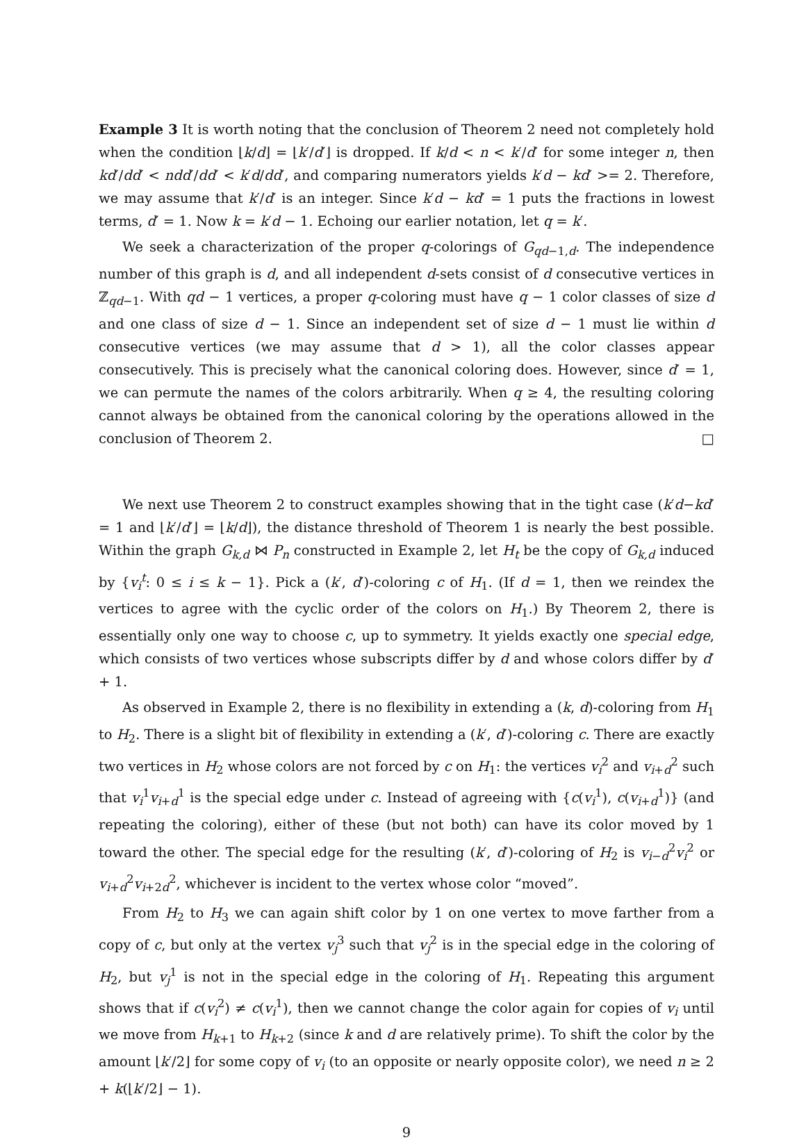Example 3 It is worth noting that the conclusion of Theorem 2 need not completely hold when the condition ⌊k/d⌋ = ⌊k′/d′⌋ is dropped. If k/d < n < k′/d′ for some integer n, then kd′/dd′ < ndd′/dd′ < k′d/dd′, and comparing numerators yields k′d − kd′ >= 2. Therefore, we may assume that k′/d′ is an integer. Since k′d − kd′ = 1 puts the fractions in lowest terms, d′ = 1. Now k = k′d − 1. Echoing our earlier notation, let q = k′.
We seek a characterization of the proper q-colorings of G<sub>qd−1,d</sub>. The independence number of this graph is d, and all independent d-sets consist of d consecutive vertices in ℤ<sub>qd−1</sub>. With qd − 1 vertices, a proper q-coloring must have q − 1 color classes of size d and one class of size d − 1. Since an independent set of size d − 1 must lie within d consecutive vertices (we may assume that d > 1), all the color classes appear consecutively. This is precisely what the canonical coloring does. However, since d′ = 1, we can permute the names of the colors arbitrarily. When q ≥ 4, the resulting coloring cannot always be obtained from the canonical coloring by the operations allowed in the conclusion of Theorem 2. □
We next use Theorem 2 to construct examples showing that in the tight case (k′d−kd′ = 1 and ⌊k′/d′⌋ = ⌊k/d⌋), the distance threshold of Theorem 1 is nearly the best possible. Within the graph G<sub>k,d</sub> ⋈ P<sub>n</sub> constructed in Example 2, let H<sub>t</sub> be the copy of G<sub>k,d</sub> induced by {v<sub>i</sub><sup>t</sup>: 0 ≤ i ≤ k − 1}. Pick a (k′, d′)-coloring c of H<sub>1</sub>. (If d = 1, then we reindex the vertices to agree with the cyclic order of the colors on H<sub>1</sub>.) By Theorem 2, there is essentially only one way to choose c, up to symmetry. It yields exactly one special edge, which consists of two vertices whose subscripts differ by d and whose colors differ by d′ + 1.
As observed in Example 2, there is no flexibility in extending a (k, d)-coloring from H<sub>1</sub> to H<sub>2</sub>. There is a slight bit of flexibility in extending a (k′, d′)-coloring c. There are exactly two vertices in H<sub>2</sub> whose colors are not forced by c on H<sub>1</sub>: the vertices v<sub>i</sub><sup>2</sup> and v<sub>i+d</sub><sup>2</sup> such that v<sub>i</sub><sup>1</sup>v<sub>i+d</sub><sup>1</sup> is the special edge under c. Instead of agreeing with {c(v<sub>i</sub><sup>1</sup>), c(v<sub>i+d</sub><sup>1</sup>)} (and repeating the coloring), either of these (but not both) can have its color moved by 1 toward the other. The special edge for the resulting (k′, d′)-coloring of H<sub>2</sub> is v<sub>i−d</sub><sup>2</sup>v<sub>i</sub><sup>2</sup> or v<sub>i+d</sub><sup>2</sup>v<sub>i+2d</sub><sup>2</sup>, whichever is incident to the vertex whose color “moved”.
From H<sub>2</sub> to H<sub>3</sub> we can again shift color by 1 on one vertex to move farther from a copy of c, but only at the vertex v<sub>j</sub><sup>3</sup> such that v<sub>j</sub><sup>2</sup> is in the special edge in the coloring of H<sub>2</sub>, but v<sub>j</sub><sup>1</sup> is not in the special edge in the coloring of H<sub>1</sub>. Repeating this argument shows that if c(v<sub>i</sub><sup>2</sup>) ≠ c(v<sub>i</sub><sup>1</sup>), then we cannot change the color again for copies of v<sub>i</sub> until we move from H<sub>k+1</sub> to H<sub>k+2</sub> (since k and d are relatively prime). To shift the color by the amount ⌊k′/2⌋ for some copy of v<sub>i</sub> (to an opposite or nearly opposite color), we need n ≥ 2 + k(⌊k′/2⌋ − 1).
9